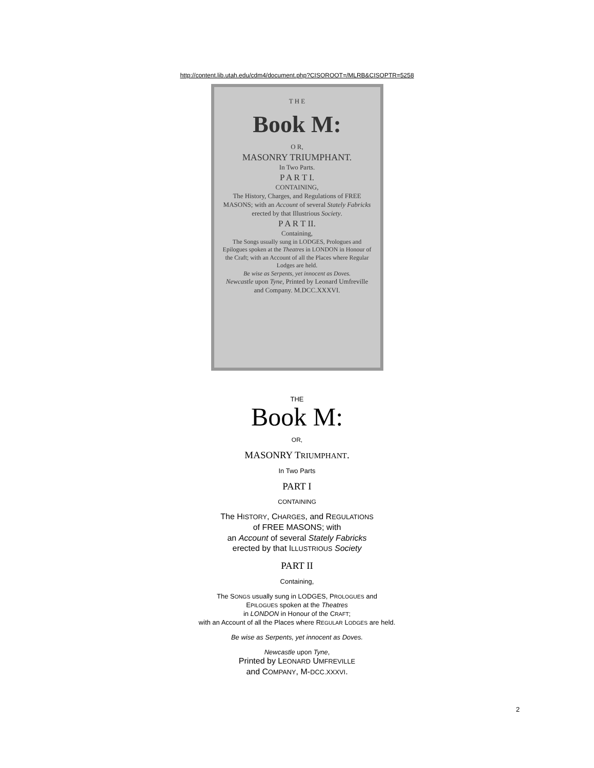http://content.lib.utah.edu/cdm4/document.php?CISOROOT=/MLRB&CISOPTR=5258
T H E
Book M:
O R,
MASONRY TRIUMPHANT.
In Two Parts.
P A R T I.
CONTAINING,
The History, Charges, and Regulations of FREE MASONS; with an Account of several Stately Fabricks erected by that Illustrious Society.
P A R T II.
Containing,
The Songs usually sung in LODGES, Prologues and Epilogues spoken at the Theatres in LONDON in Honour of the Craft; with an Account of all the Places where Regular Lodges are held.
Be wise as Serpents, yet innocent as Doves.
Newcastle upon Tyne, Printed by Leonard Umfreville and Company. M.DCC.XXXVI.
THE
Book M:
OR,
MASONRY TRIUMPHANT.
In Two Parts
PART I
CONTAINING
The HISTORY, CHARGES, and REGULATIONS
of FREE MASONS; with
an Account of several Stately Fabricks
erected by that ILLUSTRIOUS Society
PART II
Containing,
The SONGS usually sung in LODGES, PROLOGUES and
EPILOGUES spoken at the Theatres
in LONDON in Honour of the CRAFT;
with an Account of all the Places where REGULAR LODGES are held.
Be wise as Serpents, yet innocent as Doves.
Newcastle upon Tyne,
Printed by LEONARD UMFREVILLE
and COMPANY, M-DCC.XXXVI.
2